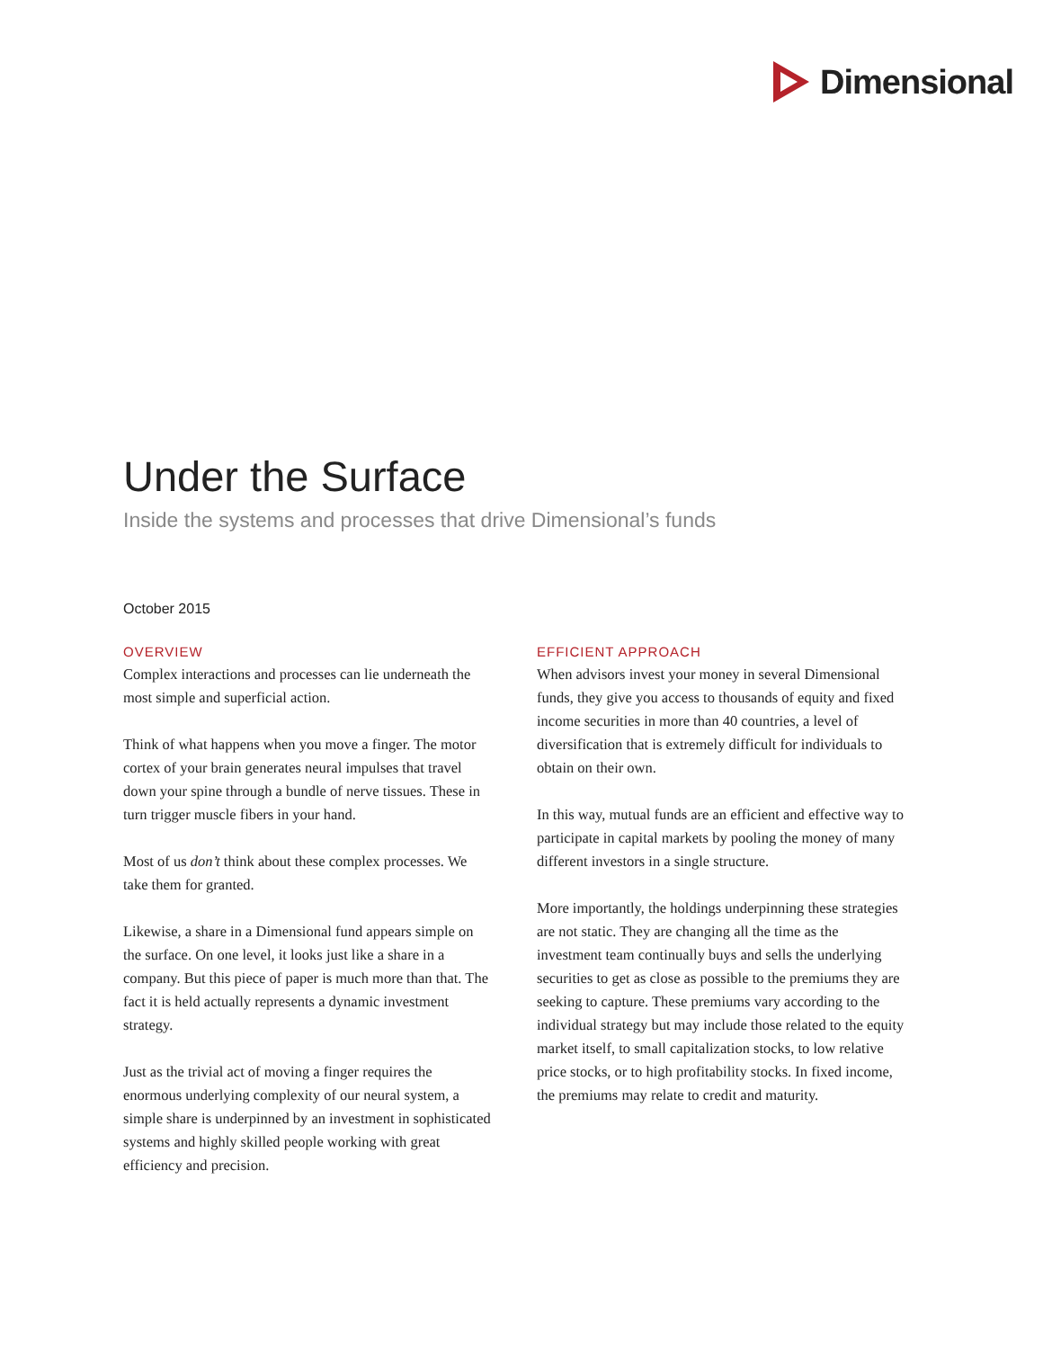Dimensional
Under the Surface
Inside the systems and processes that drive Dimensional’s funds
October 2015
OVERVIEW
Complex interactions and processes can lie underneath the most simple and superficial action.
Think of what happens when you move a finger. The motor cortex of your brain generates neural impulses that travel down your spine through a bundle of nerve tissues. These in turn trigger muscle fibers in your hand.
Most of us don’t think about these complex processes. We take them for granted.
Likewise, a share in a Dimensional fund appears simple on the surface. On one level, it looks just like a share in a company. But this piece of paper is much more than that. The fact it is held actually represents a dynamic investment strategy.
Just as the trivial act of moving a finger requires the enormous underlying complexity of our neural system, a simple share is underpinned by an investment in sophisticated systems and highly skilled people working with great efficiency and precision.
EFFICIENT APPROACH
When advisors invest your money in several Dimensional funds, they give you access to thousands of equity and fixed income securities in more than 40 countries, a level of diversification that is extremely difficult for individuals to obtain on their own.
In this way, mutual funds are an efficient and effective way to participate in capital markets by pooling the money of many different investors in a single structure.
More importantly, the holdings underpinning these strategies are not static. They are changing all the time as the investment team continually buys and sells the underlying securities to get as close as possible to the premiums they are seeking to capture. These premiums vary according to the individual strategy but may include those related to the equity market itself, to small capitalization stocks, to low relative price stocks, or to high profitability stocks. In fixed income, the premiums may relate to credit and maturity.